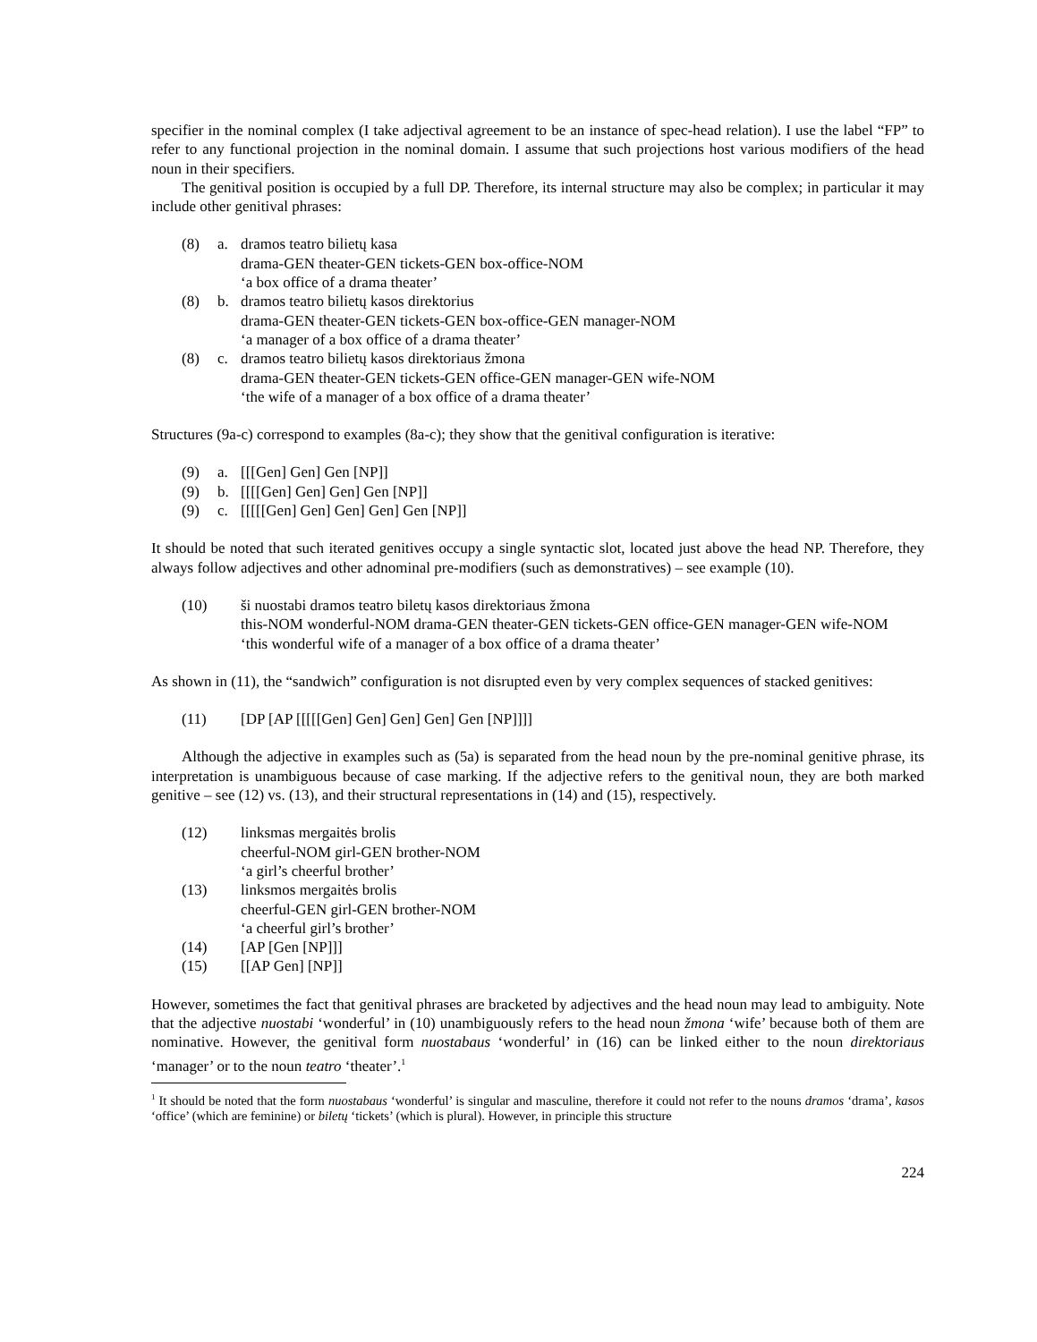specifier in the nominal complex (I take adjectival agreement to be an instance of spec-head relation). I use the label “FP” to refer to any functional projection in the nominal domain. I assume that such projections host various modifiers of the head noun in their specifiers.
The genitival position is occupied by a full DP. Therefore, its internal structure may also be complex; in particular it may include other genitival phrases:
(8) a. dramos teatro bilietų kasa
drama-GEN theater-GEN tickets-GEN box-office-NOM
‘a box office of a drama theater’
(8) b. dramos teatro bilietų kasos direktorius
drama-GEN theater-GEN tickets-GEN box-office-GEN manager-NOM
‘a manager of a box office of a drama theater’
(8) c. dramos teatro bilietų kasos direktoriaus žmona
drama-GEN theater-GEN tickets-GEN office-GEN manager-GEN wife-NOM
‘the wife of a manager of a box office of a drama theater’
Structures (9a-c) correspond to examples (8a-c); they show that the genitival configuration is iterative:
(9) a. [[[Gen] Gen] Gen [NP]]
(9) b. [[[[Gen] Gen] Gen] Gen [NP]]
(9) c. [[[[[Gen] Gen] Gen] Gen] Gen [NP]]
It should be noted that such iterated genitives occupy a single syntactic slot, located just above the head NP. Therefore, they always follow adjectives and other adnominal pre-modifiers (such as demonstratives) – see example (10).
(10) ši nuostabi dramos teatro biletų kasos direktoriaus žmona
this-NOM wonderful-NOM drama-GEN theater-GEN tickets-GEN office-GEN manager-GEN wife-NOM
‘this wonderful wife of a manager of a box office of a drama theater’
As shown in (11), the “sandwich” configuration is not disrupted even by very complex sequences of stacked genitives:
(11) [DP [AP [[[[[Gen] Gen] Gen] Gen] Gen [NP]]]]
Although the adjective in examples such as (5a) is separated from the head noun by the pre-nominal genitive phrase, its interpretation is unambiguous because of case marking. If the adjective refers to the genitival noun, they are both marked genitive – see (12) vs. (13), and their structural representations in (14) and (15), respectively.
(12) linksmas mergaitės brolis
cheerful-NOM girl-GEN brother-NOM
‘a girl’s cheerful brother’
(13) linksmos mergaitės brolis
cheerful-GEN girl-GEN brother-NOM
‘a cheerful girl’s brother’
(14) [AP [Gen [NP]]]
(15) [[AP Gen] [NP]]
However, sometimes the fact that genitival phrases are bracketed by adjectives and the head noun may lead to ambiguity. Note that the adjective nuostabi ‘wonderful’ in (10) unambiguously refers to the head noun žmona ‘wife’ because both of them are nominative. However, the genitival form nuostabaus ‘wonderful’ in (16) can be linked either to the noun direktoriaus ‘manager’ or to the noun teatro ‘theater’.<sup>1</sup>
<sup>1</sup> It should be noted that the form nuostabaus ‘wonderful’ is singular and masculine, therefore it could not refer to the nouns dramos ‘drama’, kasos ‘office’ (which are feminine) or biletų ‘tickets’ (which is plural). However, in principle this structure
224